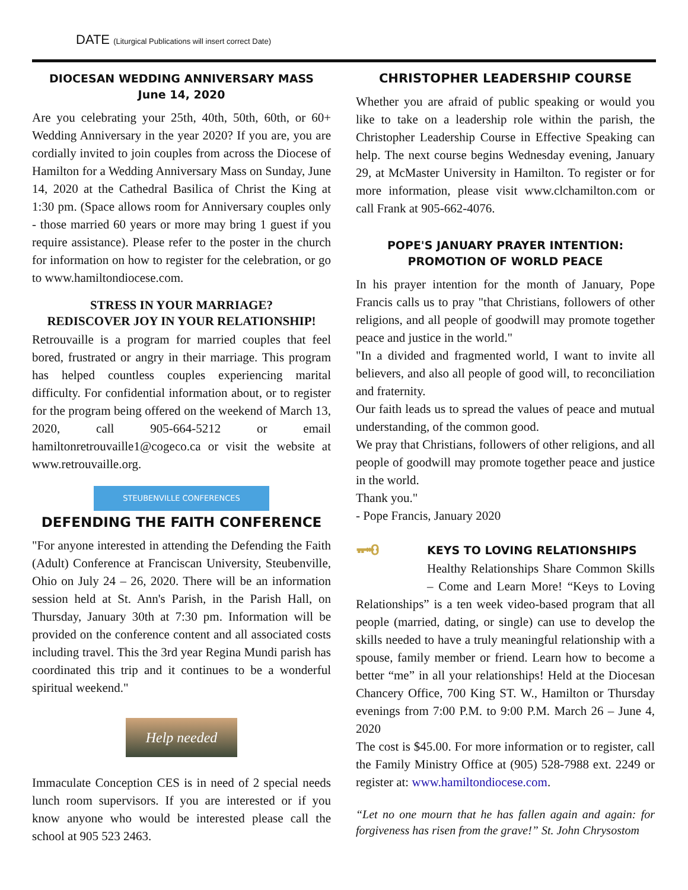DATE (Liturgical Publications will insert correct Date)
DIOCESAN WEDDING ANNIVERSARY MASS
June 14, 2020
Are you celebrating your 25th, 40th, 50th, 60th, or 60+ Wedding Anniversary in the year 2020? If you are, you are cordially invited to join couples from across the Diocese of Hamilton for a Wedding Anniversary Mass on Sunday, June 14, 2020 at the Cathedral Basilica of Christ the King at 1:30 pm. (Space allows room for Anniversary couples only - those married 60 years or more may bring 1 guest if you require assistance). Please refer to the poster in the church for information on how to register for the celebration, or go to www.hamiltondiocese.com.
STRESS IN YOUR MARRIAGE?
REDISCOVER JOY IN YOUR RELATIONSHIP!
Retrouvaille is a program for married couples that feel bored, frustrated or angry in their marriage. This program has helped countless couples experiencing marital difficulty. For confidential information about, or to register for the program being offered on the weekend of March 13, 2020, call 905-664-5212 or email hamiltonretrouvaille1@cogeco.ca or visit the website at www.retrouvaille.org.
STEUBENVILLE CONFERENCES
DEFENDING THE FAITH CONFERENCE
"For anyone interested in attending the Defending the Faith (Adult) Conference at Franciscan University, Steubenville, Ohio on July 24 – 26, 2020. There will be an information session held at St. Ann's Parish, in the Parish Hall, on Thursday, January 30th at 7:30 pm. Information will be provided on the conference content and all associated costs including travel. This the 3rd year Regina Mundi parish has coordinated this trip and it continues to be a wonderful spiritual weekend."
Help needed
Immaculate Conception CES is in need of 2 special needs lunch room supervisors. If you are interested or if you know anyone who would be interested please call the school at 905 523 2463.
CHRISTOPHER LEADERSHIP COURSE
Whether you are afraid of public speaking or would you like to take on a leadership role within the parish, the Christopher Leadership Course in Effective Speaking can help. The next course begins Wednesday evening, January 29, at McMaster University in Hamilton. To register or for more information, please visit www.clchamilton.com or call Frank at 905-662-4076.
POPE'S JANUARY PRAYER INTENTION:
PROMOTION OF WORLD PEACE
In his prayer intention for the month of January, Pope Francis calls us to pray "that Christians, followers of other religions, and all people of goodwill may promote together peace and justice in the world."
"In a divided and fragmented world, I want to invite all believers, and also all people of good will, to reconciliation and fraternity.
Our faith leads us to spread the values of peace and mutual understanding, of the common good.
We pray that Christians, followers of other religions, and all people of goodwill may promote together peace and justice in the world.
Thank you."
- Pope Francis, January 2020
🗝
KEYS TO LOVING RELATIONSHIPS
Healthy Relationships Share Common Skills – Come and Learn More! “Keys to Loving Relationships” is a ten week video-based program that all people (married, dating, or single) can use to develop the skills needed to have a truly meaningful relationship with a spouse, family member or friend. Learn how to become a better “me” in all your relationships! Held at the Diocesan Chancery Office, 700 King ST. W., Hamilton or Thursday evenings from 7:00 P.M. to 9:00 P.M. March 26 – June 4, 2020
The cost is $45.00. For more information or to register, call the Family Ministry Office at (905) 528-7988 ext. 2249 or register at: www.hamiltondiocese.com.
“Let no one mourn that he has fallen again and again: for forgiveness has risen from the grave!” St. John Chrysostom